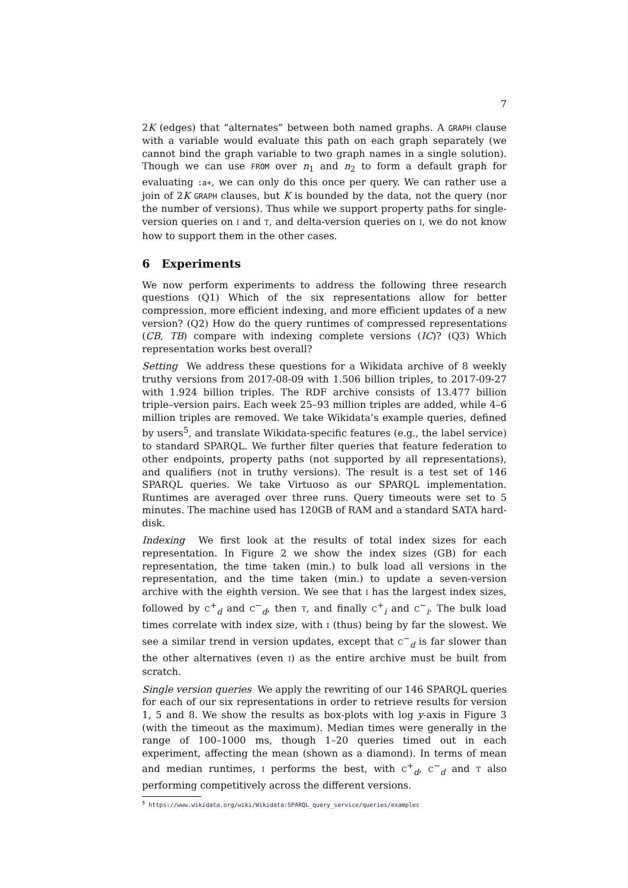7
2K (edges) that “alternates” between both named graphs. A GRAPH clause with a variable would evaluate this path on each graph separately (we cannot bind the graph variable to two graph names in a single solution). Though we can use FROM over n<sub>1</sub> and n<sub>2</sub> to form a default graph for evaluating :a+, we can only do this once per query. We can rather use a join of 2K GRAPH clauses, but K is bounded by the data, not the query (nor the number of versions). Thus while we support property paths for single-version queries on I and T, and delta-version queries on I, we do not know how to support them in the other cases.
6 Experiments
We now perform experiments to address the following three research questions (Q1) Which of the six representations allow for better compression, more efficient indexing, and more efficient updates of a new version? (Q2) How do the query runtimes of compressed representations (CB, TB) compare with indexing complete versions (IC)? (Q3) Which representation works best overall?
Setting We address these questions for a Wikidata archive of 8 weekly truthy versions from 2017-08-09 with 1.506 billion triples, to 2017-09-27 with 1.924 billion triples. The RDF archive consists of 13.477 billion triple–version pairs. Each week 25–93 million triples are added, while 4–6 million triples are removed. We take Wikidata’s example queries, defined by users<sup>5</sup>, and translate Wikidata-specific features (e.g., the label service) to standard SPARQL. We further filter queries that feature federation to other endpoints, property paths (not supported by all representations), and qualifiers (not in truthy versions). The result is a test set of 146 SPARQL queries. We take Virtuoso as our SPARQL implementation. Runtimes are averaged over three runs. Query timeouts were set to 5 minutes. The machine used has 120GB of RAM and a standard SATA hard-disk.
Indexing We first look at the results of total index sizes for each representation. In Figure 2 we show the index sizes (GB) for each representation, the time taken (min.) to bulk load all versions in the representation, and the time taken (min.) to update a seven-version archive with the eighth version. We see that I has the largest index sizes, followed by C<sup>+</sup><sub>d</sub> and C<sup>−</sup><sub>d</sub>, then T, and finally C<sup>+</sup><sub>i</sub> and C<sup>−</sup><sub>i</sub>. The bulk load times correlate with index size, with I (thus) being by far the slowest. We see a similar trend in version updates, except that C<sup>−</sup><sub>d</sub> is far slower than the other alternatives (even I) as the entire archive must be built from scratch.
Single version queries We apply the rewriting of our 146 SPARQL queries for each of our six representations in order to retrieve results for version 1, 5 and 8. We show the results as box-plots with log y-axis in Figure 3 (with the timeout as the maximum). Median times were generally in the range of 100–1000 ms, though 1–20 queries timed out in each experiment, affecting the mean (shown as a diamond). In terms of mean and median runtimes, I performs the best, with C<sup>+</sup><sub>d</sub>, C<sup>−</sup><sub>d</sub> and T also performing competitively across the different versions.
<sup>5</sup> https://www.wikidata.org/wiki/Wikidata:SPARQL_query_service/queries/examples